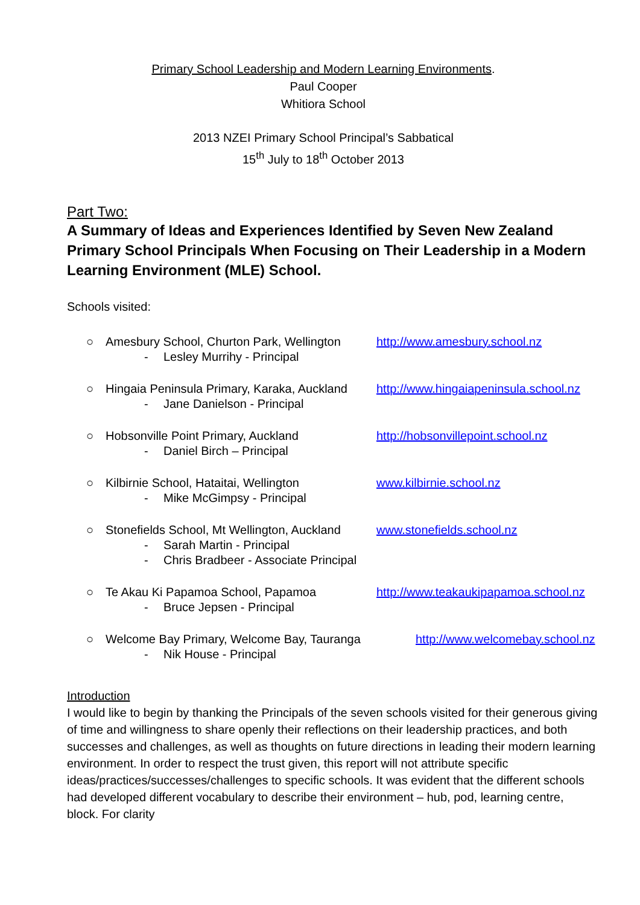Primary School Leadership and Modern Learning Environments.
Paul Cooper
Whitiora School
2013 NZEI Primary School Principal’s Sabbatical
15<sup>th</sup> July to 18<sup>th</sup> October 2013
Part Two:
A Summary of Ideas and Experiences Identified by Seven New Zealand Primary School Principals When Focusing on Their Leadership in a Modern Learning Environment (MLE) School.
Schools visited:
○ Amesbury School, Churton Park, Wellington http://www.amesbury.school.nz
- Lesley Murrihy - Principal
○ Hingaia Peninsula Primary, Karaka, Auckland http://www.hingaiapeninsula.school.nz
- Jane Danielson - Principal
○ Hobsonville Point Primary, Auckland http://hobsonvillepoint.school.nz
- Daniel Birch – Principal
○ Kilbirnie School, Hataitai, Wellington www.kilbirnie.school.nz
- Mike McGimpsy - Principal
○ Stonefields School, Mt Wellington, Auckland www.stonefields.school.nz
- Sarah Martin - Principal
- Chris Bradbeer - Associate Principal
○ Te Akau Ki Papamoa School, Papamoa http://www.teakaukipapamoa.school.nz
- Bruce Jepsen - Principal
○ Welcome Bay Primary, Welcome Bay, Tauranga http://www.welcomebay.school.nz
- Nik House - Principal
Introduction
I would like to begin by thanking the Principals of the seven schools visited for their generous giving of time and willingness to share openly their reflections on their leadership practices, and both successes and challenges, as well as thoughts on future directions in leading their modern learning environment. In order to respect the trust given, this report will not attribute specific ideas/practices/successes/challenges to specific schools. It was evident that the different schools had developed different vocabulary to describe their environment – hub, pod, learning centre, block. For clarity